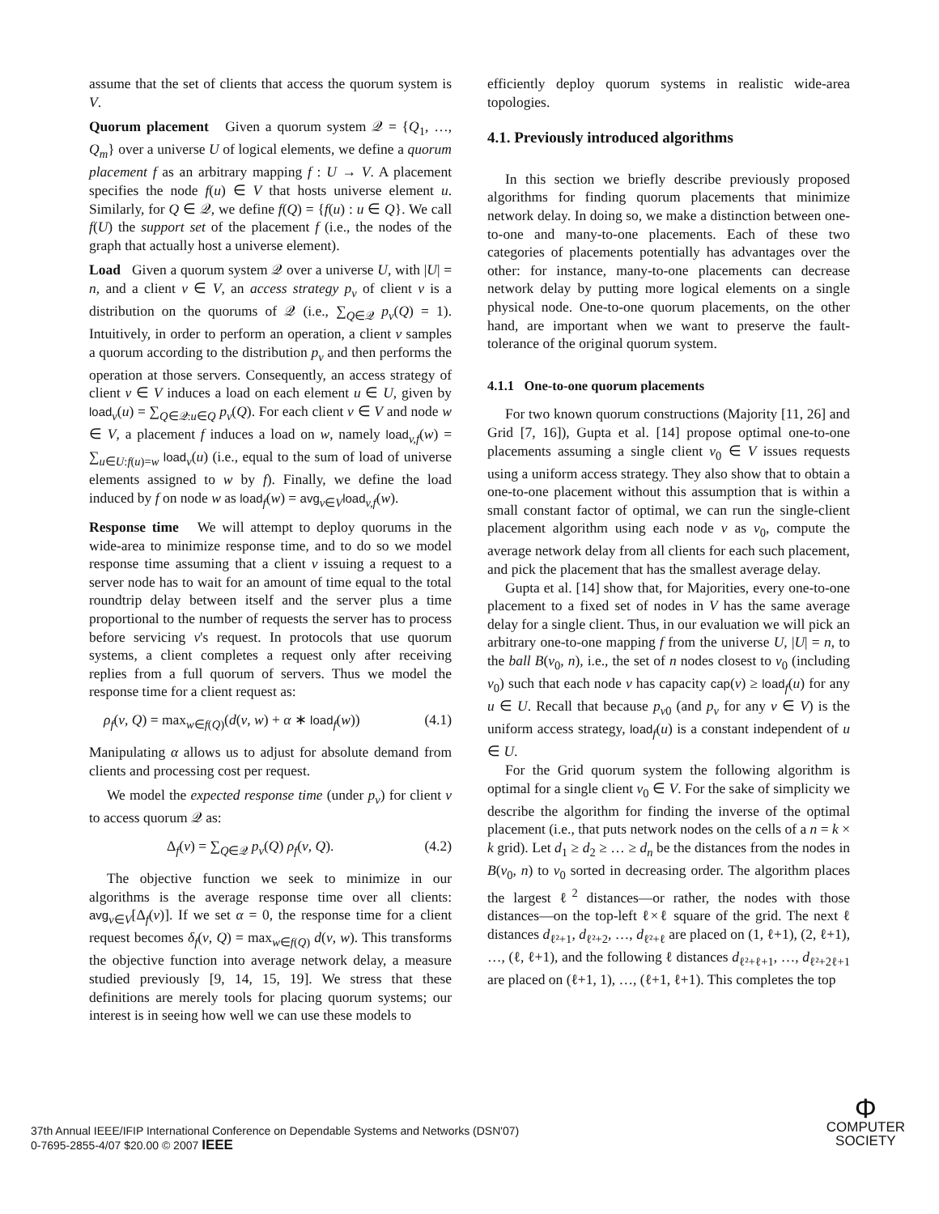assume that the set of clients that access the quorum system is V.
Quorum placement Given a quorum system 𝒬 = {Q<sub>1</sub>, …, Q<sub>m</sub>} over a universe U of logical elements, we define a quorum placement f as an arbitrary mapping f : U → V. A placement specifies the node f(u) ∈ V that hosts universe element u. Similarly, for Q ∈ 𝒬, we define f(Q) = {f(u) : u ∈ Q}. We call f(U) the support set of the placement f (i.e., the nodes of the graph that actually host a universe element).
Load Given a quorum system 𝒬 over a universe U, with |U| = n, and a client v ∈ V, an access strategy p<sub>v</sub> of client v is a distribution on the quorums of 𝒬 (i.e., ∑<sub>Q∈𝒬</sub> p<sub>v</sub>(Q) = 1). Intuitively, in order to perform an operation, a client v samples a quorum according to the distribution p<sub>v</sub> and then performs the operation at those servers. Consequently, an access strategy of client v ∈ V induces a load on each element u ∈ U, given by load<sub>v</sub>(u) = ∑<sub>Q∈𝒬:u∈Q</sub> p<sub>v</sub>(Q). For each client v ∈ V and node w ∈ V, a placement f induces a load on w, namely load<sub>v,f</sub>(w) = ∑<sub>u∈U:f(u)=w</sub> load<sub>v</sub>(u) (i.e., equal to the sum of load of universe elements assigned to w by f). Finally, we define the load induced by f on node w as load<sub>f</sub>(w) = avg<sub>v∈V</sub>load<sub>v,f</sub>(w).
Response time We will attempt to deploy quorums in the wide-area to minimize response time, and to do so we model response time assuming that a client v issuing a request to a server node has to wait for an amount of time equal to the total roundtrip delay between itself and the server plus a time proportional to the number of requests the server has to process before servicing v's request. In protocols that use quorum systems, a client completes a request only after receiving replies from a full quorum of servers. Thus we model the response time for a client request as:
ρ<sub>f</sub>(v, Q) = max<sub>w∈f(Q)</sub>(d(v, w) + α ∗ load<sub>f</sub>(w)) (4.1)
Manipulating α allows us to adjust for absolute demand from clients and processing cost per request.
We model the expected response time (under p<sub>v</sub>) for client v to access quorum 𝒬 as:
Δ<sub>f</sub>(v) = ∑<sub>Q∈𝒬</sub> p<sub>v</sub>(Q) ρ<sub>f</sub>(v, Q). (4.2)
The objective function we seek to minimize in our algorithms is the average response time over all clients: avg<sub>v∈V</sub>[Δ<sub>f</sub>(v)]. If we set α = 0, the response time for a client request becomes δ<sub>f</sub>(v, Q) = max<sub>w∈f(Q)</sub> d(v, w). This transforms the objective function into average network delay, a measure studied previously [9, 14, 15, 19]. We stress that these definitions are merely tools for placing quorum systems; our interest is in seeing how well we can use these models to
efficiently deploy quorum systems in realistic wide-area topologies.
4.1. Previously introduced algorithms
In this section we briefly describe previously proposed algorithms for finding quorum placements that minimize network delay. In doing so, we make a distinction between one-to-one and many-to-one placements. Each of these two categories of placements potentially has advantages over the other: for instance, many-to-one placements can decrease network delay by putting more logical elements on a single physical node. One-to-one quorum placements, on the other hand, are important when we want to preserve the fault-tolerance of the original quorum system.
4.1.1 One-to-one quorum placements
For two known quorum constructions (Majority [11, 26] and Grid [7, 16]), Gupta et al. [14] propose optimal one-to-one placements assuming a single client v<sub>0</sub> ∈ V issues requests using a uniform access strategy. They also show that to obtain a one-to-one placement without this assumption that is within a small constant factor of optimal, we can run the single-client placement algorithm using each node v as v<sub>0</sub>, compute the average network delay from all clients for each such placement, and pick the placement that has the smallest average delay.
Gupta et al. [14] show that, for Majorities, every one-to-one placement to a fixed set of nodes in V has the same average delay for a single client. Thus, in our evaluation we will pick an arbitrary one-to-one mapping f from the universe U, |U| = n, to the ball B(v<sub>0</sub>, n), i.e., the set of n nodes closest to v<sub>0</sub> (including v<sub>0</sub>) such that each node v has capacity cap(v) ≥ load<sub>f</sub>(u) for any u ∈ U. Recall that because p<sub>v0</sub> (and p<sub>v</sub> for any v ∈ V) is the uniform access strategy, load<sub>f</sub>(u) is a constant independent of u ∈ U.
For the Grid quorum system the following algorithm is optimal for a single client v<sub>0</sub> ∈ V. For the sake of simplicity we describe the algorithm for finding the inverse of the optimal placement (i.e., that puts network nodes on the cells of a n = k × k grid). Let d<sub>1</sub> ≥ d<sub>2</sub> ≥ … ≥ d<sub>n</sub> be the distances from the nodes in B(v<sub>0</sub>, n) to v<sub>0</sub> sorted in decreasing order. The algorithm places the largest ℓ<sup>2</sup> distances—or rather, the nodes with those distances—on the top-left ℓ×ℓ square of the grid. The next ℓ distances d<sub>ℓ²+1</sub>, d<sub>ℓ²+2</sub>, …, d<sub>ℓ²+ℓ</sub> are placed on (1, ℓ+1), (2, ℓ+1), …, (ℓ, ℓ+1), and the following ℓ distances d<sub>ℓ²+ℓ+1</sub>, …, d<sub>ℓ²+2ℓ+1</sub> are placed on (ℓ+1, 1), …, (ℓ+1, ℓ+1). This completes the top
37th Annual IEEE/IFIP International Conference on Dependable Systems and Networks (DSN'07)
0-7695-2855-4/07 $20.00 © 2007 IEEE
Φ
COMPUTER
SOCIETY